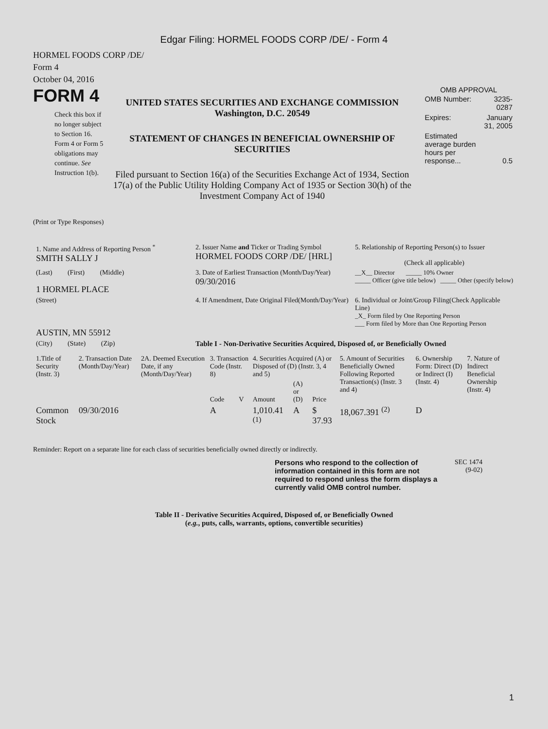Edgar Filing: HORMEL FOODS CORP /DE/ - Form 4
HORMEL FOODS CORP /DE/
Form 4
October 04, 2016
FORM 4
Check this box if no longer subject to Section 16. Form 4 or Form 5 obligations may continue. See Instruction 1(b).
UNITED STATES SECURITIES AND EXCHANGE COMMISSION
Washington, D.C. 20549
STATEMENT OF CHANGES IN BENEFICIAL OWNERSHIP OF SECURITIES
Filed pursuant to Section 16(a) of the Securities Exchange Act of 1934, Section 17(a) of the Public Utility Holding Company Act of 1935 or Section 30(h) of the Investment Company Act of 1940
OMB APPROVAL
| OMB Number: | 3235-0287 |
| Expires: | January 31, 2005 |
| Estimated average burden hours per response... | 0.5 |
(Print or Type Responses)
| 1. Name and Address of Reporting Person <sup>*</sup> SMITH SALLY J | 2. Issuer Name and Ticker or Trading Symbol HORMEL FOODS CORP /DE/ [HRL] | 5. Relationship of Reporting Person(s) to Issuer (Check all applicable) |
| (Last) (First) (Middle) 1 HORMEL PLACE | 3. Date of Earliest Transaction (Month/Day/Year) 09/30/2016 | __X__ Director _____ 10% Owner _____ Officer (give title below) _____ Other (specify below) |
| (Street) AUSTIN, MN 55912 | 4. If Amendment, Date Original Filed(Month/Day/Year) | 6. Individual or Joint/Group Filing(Check Applicable Line) _X_ Form filed by One Reporting Person ___ Form filed by More than One Reporting Person |
| (City) (State) (Zip) | Table I - Non-Derivative Securities Acquired, Disposed of, or Beneficially Owned | |
| 1.Title of Security (Instr. 3) | 2. Transaction Date (Month/Day/Year) | 2A. Deemed Execution Date, if any (Month/Day/Year) | 3. Transaction Code (Instr. 8) | | 4. Securities Acquired (A) or Disposed of (D) (Instr. 3, 4 and 5) | | | 5. Amount of Securities Beneficially Owned Following Reported Transaction(s) (Instr. 3 and 4) | 6. Ownership Form: Direct (D) or Indirect (I) (Instr. 4) | 7. Nature of Indirect Beneficial Ownership (Instr. 4) |
| --- | --- | --- | --- | --- | --- | --- | --- | --- | --- | --- |
| | | | Code | V | Amount | (A) or (D) | Price | | | |
| Common Stock | 09/30/2016 | | A | | 1,010.41 <sup>(1)</sup> | A | $ 37.93 | 18,067.391 <sup>(2)</sup> | D | |
Reminder: Report on a separate line for each class of securities beneficially owned directly or indirectly.
Persons who respond to the collection of information contained in this form are not required to respond unless the form displays a currently valid OMB control number.
SEC 1474
(9-02)
Table II - Derivative Securities Acquired, Disposed of, or Beneficially Owned
(e.g., puts, calls, warrants, options, convertible securities)
1